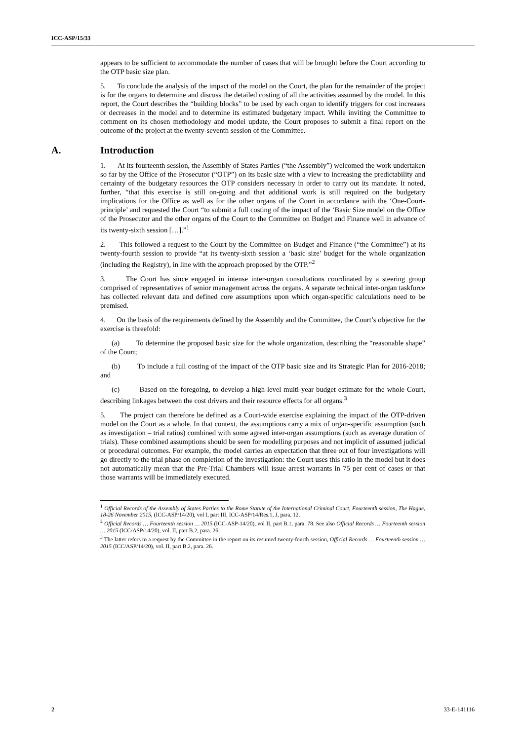ICC-ASP/15/33
appears to be sufficient to accommodate the number of cases that will be brought before the Court according to the OTP basic size plan.
5. To conclude the analysis of the impact of the model on the Court, the plan for the remainder of the project is for the organs to determine and discuss the detailed costing of all the activities assumed by the model. In this report, the Court describes the “building blocks” to be used by each organ to identify triggers for cost increases or decreases in the model and to determine its estimated budgetary impact. While inviting the Committee to comment on its chosen methodology and model update, the Court proposes to submit a final report on the outcome of the project at the twenty-seventh session of the Committee.
A. Introduction
1. At its fourteenth session, the Assembly of States Parties (“the Assembly”) welcomed the work undertaken so far by the Office of the Prosecutor (“OTP”) on its basic size with a view to increasing the predictability and certainty of the budgetary resources the OTP considers necessary in order to carry out its mandate. It noted, further, “that this exercise is still on-going and that additional work is still required on the budgetary implications for the Office as well as for the other organs of the Court in accordance with the ‘One-Court-principle’ and requested the Court “to submit a full costing of the impact of the ‘Basic Size model on the Office of the Prosecutor and the other organs of the Court to the Committee on Budget and Finance well in advance of its twenty-sixth session […].”<sup>1</sup>
2. This followed a request to the Court by the Committee on Budget and Finance (“the Committee”) at its twenty-fourth session to provide “at its twenty-sixth session a ‘basic size’ budget for the whole organization (including the Registry), in line with the approach proposed by the OTP.”<sup>2</sup>
3. The Court has since engaged in intense inter-organ consultations coordinated by a steering group comprised of representatives of senior management across the organs. A separate technical inter-organ taskforce has collected relevant data and defined core assumptions upon which organ-specific calculations need to be premised.
4. On the basis of the requirements defined by the Assembly and the Committee, the Court’s objective for the exercise is threefold:
(a) To determine the proposed basic size for the whole organization, describing the “reasonable shape” of the Court;
(b) To include a full costing of the impact of the OTP basic size and its Strategic Plan for 2016-2018; and
(c) Based on the foregoing, to develop a high-level multi-year budget estimate for the whole Court, describing linkages between the cost drivers and their resource effects for all organs.<sup>3</sup>
5. The project can therefore be defined as a Court-wide exercise explaining the impact of the OTP-driven model on the Court as a whole. In that context, the assumptions carry a mix of organ-specific assumption (such as investigation – trial ratios) combined with some agreed inter-organ assumptions (such as average duration of trials). These combined assumptions should be seen for modelling purposes and not implicit of assumed judicial or procedural outcomes. For example, the model carries an expectation that three out of four investigations will go directly to the trial phase on completion of the investigation: the Court uses this ratio in the model but it does not automatically mean that the Pre-Trial Chambers will issue arrest warrants in 75 per cent of cases or that those warrants will be immediately executed.
<sup>1</sup> Official Records of the Assembly of States Parties to the Rome Statute of the International Criminal Court, Fourteenth session, The Hague, 18-26 November 2015, (ICC-ASP/14/20), vol I, part III, ICC-ASP/14/Res.1, J, para. 12.
<sup>2</sup> Official Records … Fourteenth session … 2015 (ICC-ASP-14/20), vol II, part B.1, para. 78. See also Official Records … Fourteenth session … 2015 (ICC/ASP/14/20), vol. II, part B.2, para. 26.
<sup>3</sup> The latter refers to a request by the Committee in the report on its resumed twenty-fourth session, Official Records … Fourteenth session … 2015 (ICC/ASP/14/20), vol. II, part B.2, para. 26.
2 33-E-141116